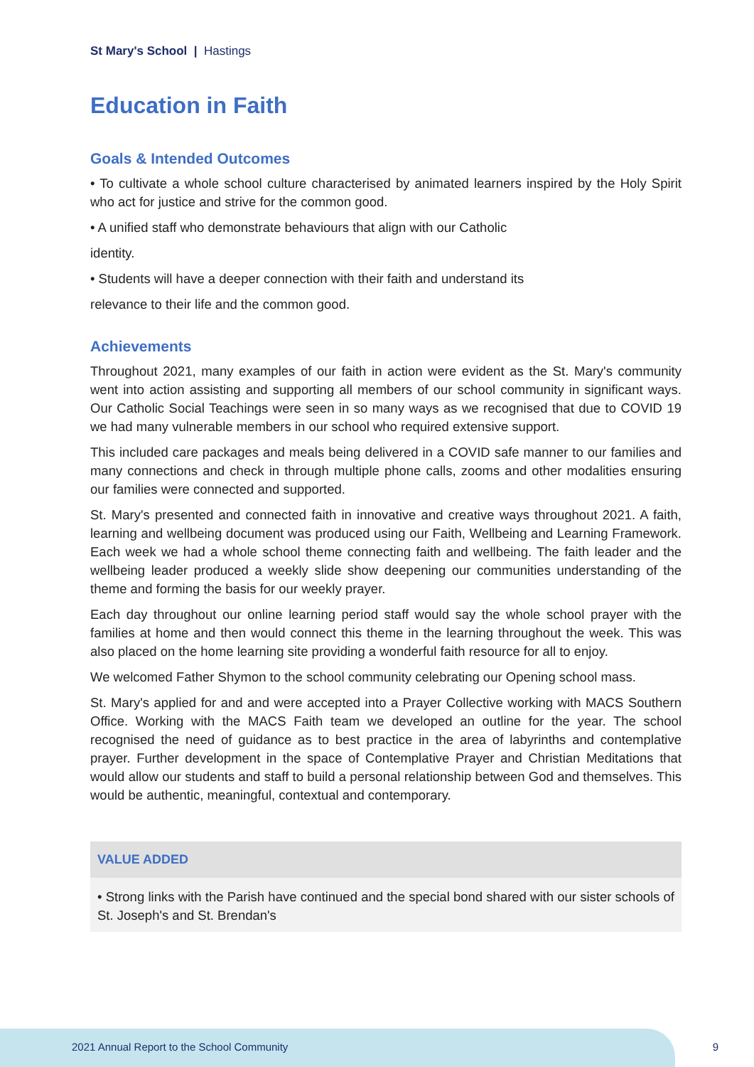St Mary's School | Hastings
Education in Faith
Goals & Intended Outcomes
• To cultivate a whole school culture characterised by animated learners inspired by the Holy Spirit who act for justice and strive for the common good.
• A unified staff who demonstrate behaviours that align with our Catholic
identity.
• Students will have a deeper connection with their faith and understand its
relevance to their life and the common good.
Achievements
Throughout 2021, many examples of our faith in action were evident as the St. Mary's community went into action assisting and supporting all members of our school community in significant ways. Our Catholic Social Teachings were seen in so many ways as we recognised that due to COVID 19 we had many vulnerable members in our school who required extensive support.
This included care packages and meals being delivered in a COVID safe manner to our families and many connections and check in through multiple phone calls, zooms and other modalities ensuring our families were connected and supported.
St. Mary's presented and connected faith in innovative and creative ways throughout 2021. A faith, learning and wellbeing document was produced using our Faith, Wellbeing and Learning Framework. Each week we had a whole school theme connecting faith and wellbeing. The faith leader and the wellbeing leader produced a weekly slide show deepening our communities understanding of the theme and forming the basis for our weekly prayer.
Each day throughout our online learning period staff would say the whole school prayer with the families at home and then would connect this theme in the learning throughout the week. This was also placed on the home learning site providing a wonderful faith resource for all to enjoy.
We welcomed Father Shymon to the school community celebrating our Opening school mass.
St. Mary's applied for and and were accepted into a Prayer Collective working with MACS Southern Office. Working with the MACS Faith team we developed an outline for the year. The school recognised the need of guidance as to best practice in the area of labyrinths and contemplative prayer. Further development in the space of Contemplative Prayer and Christian Meditations that would allow our students and staff to build a personal relationship between God and themselves. This would be authentic, meaningful, contextual and contemporary.
VALUE ADDED
• Strong links with the Parish have continued and the special bond shared with our sister schools of St. Joseph's and St. Brendan's
2021 Annual Report to the School Community
9